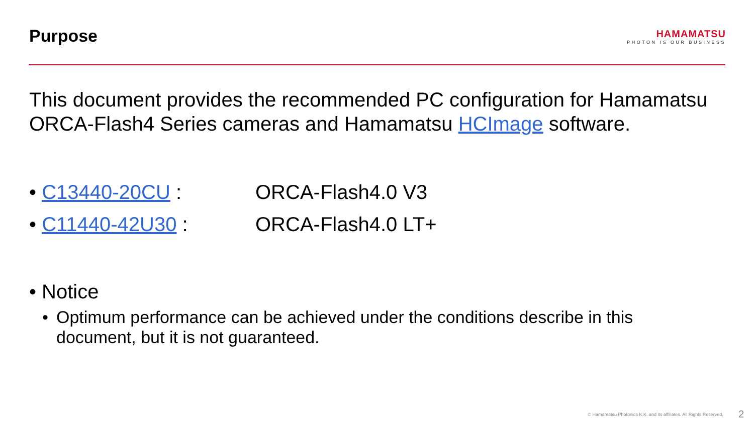Purpose
HAMAMATSU
PHOTON IS OUR BUSINESS
This document provides the recommended PC configuration for Hamamatsu ORCA-Flash4 Series cameras and Hamamatsu HCImage software.
• C13440-20CU : ORCA-Flash4.0 V3
• C11440-42U30 : ORCA-Flash4.0 LT+
• Notice
• Optimum performance can be achieved under the conditions describe in this document, but it is not guaranteed.
© Hamamatsu Photonics K.K. and its affiliates. All Rights Reserved. 2